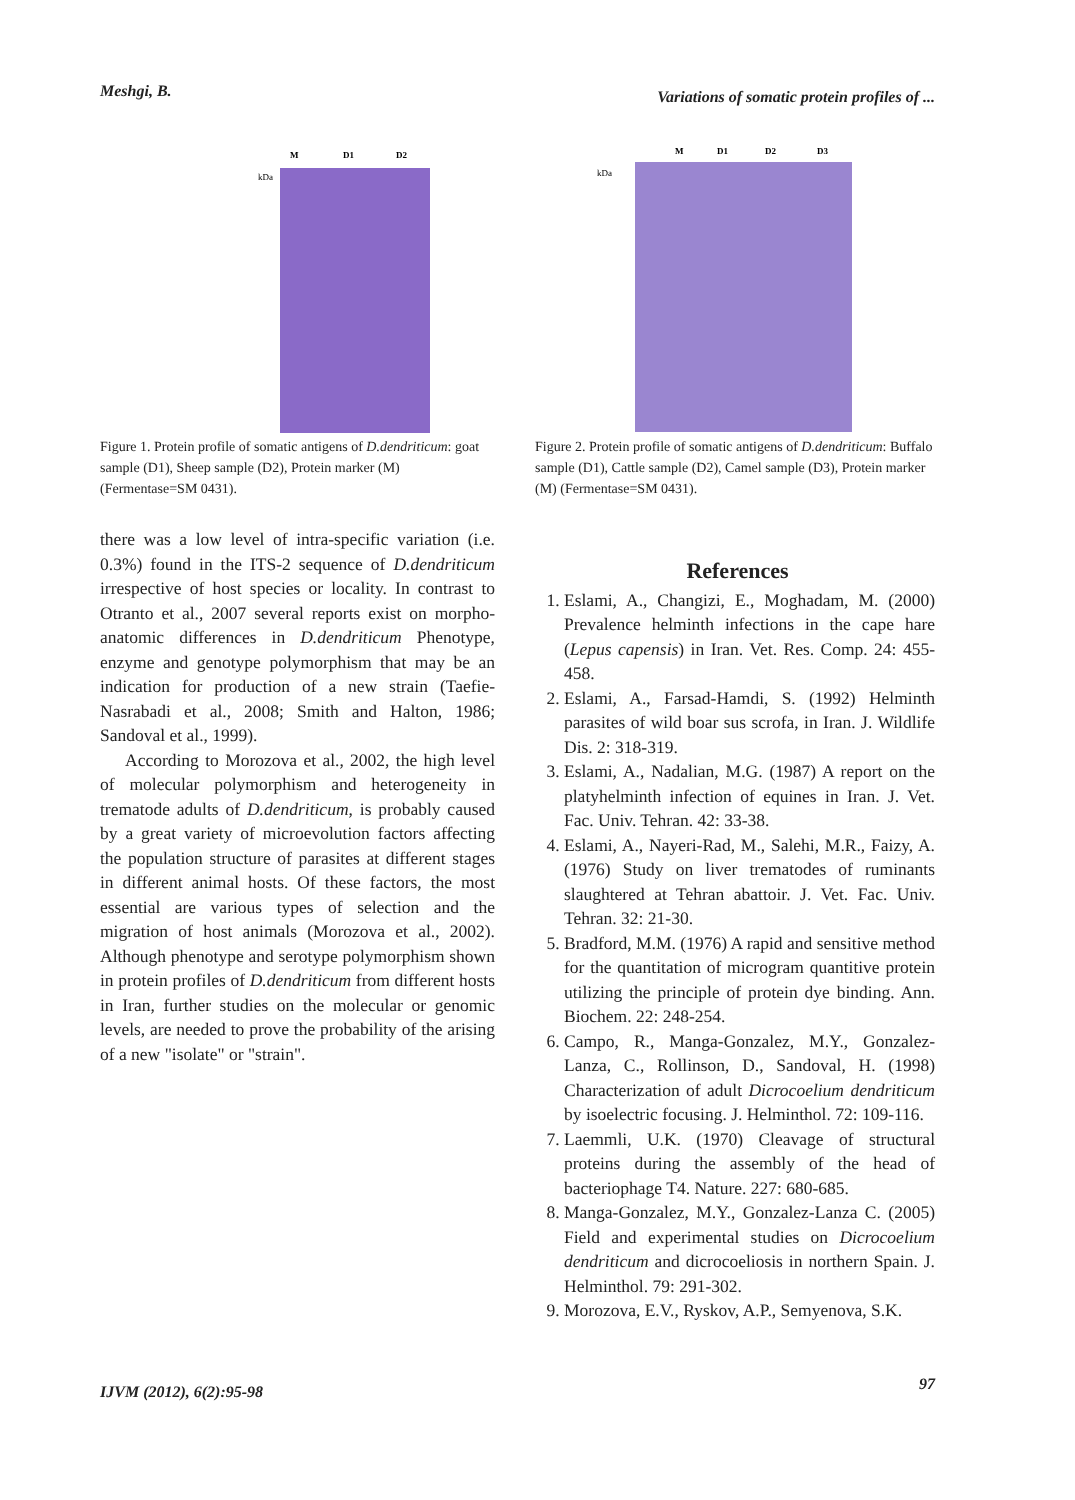Meshgi, B.
Variations of somatic protein profiles of ...
M
D1
D2
kDa
Figure 1. Protein profile of somatic antigens of D.dendriticum: goat sample (D1), Sheep sample (D2), Protein marker (M) (Fermentase=SM 0431).
M
D1
D2
D3
kDa
Figure 2. Protein profile of somatic antigens of D.dendriticum: Buffalo sample (D1), Cattle sample (D2), Camel sample (D3), Protein marker (M) (Fermentase=SM 0431).
there was a low level of intra-specific variation (i.e. 0.3%) found in the ITS-2 sequence of D.dendriticum irrespective of host species or locality. In contrast to Otranto et al., 2007 several reports exist on morpho-anatomic differences in D.dendriticum Phenotype, enzyme and genotype polymorphism that may be an indication for production of a new strain (Taefie-Nasrabadi et al., 2008; Smith and Halton, 1986; Sandoval et al., 1999).
According to Morozova et al., 2002, the high level of molecular polymorphism and heterogeneity in trematode adults of D.dendriticum, is probably caused by a great variety of microevolution factors affecting the population structure of parasites at different stages in different animal hosts. Of these factors, the most essential are various types of selection and the migration of host animals (Morozova et al., 2002). Although phenotype and serotype polymorphism shown in protein profiles of D.dendriticum from different hosts in Iran, further studies on the molecular or genomic levels, are needed to prove the probability of the arising of a new "isolate" or "strain".
References
1. Eslami, A., Changizi, E., Moghadam, M. (2000) Prevalence helminth infections in the cape hare (Lepus capensis) in Iran. Vet. Res. Comp. 24: 455-458.
2. Eslami, A., Farsad-Hamdi, S. (1992) Helminth parasites of wild boar sus scrofa, in Iran. J. Wildlife Dis. 2: 318-319.
3. Eslami, A., Nadalian, M.G. (1987) A report on the platyhelminth infection of equines in Iran. J. Vet. Fac. Univ. Tehran. 42: 33-38.
4. Eslami, A., Nayeri-Rad, M., Salehi, M.R., Faizy, A. (1976) Study on liver trematodes of ruminants slaughtered at Tehran abattoir. J. Vet. Fac. Univ. Tehran. 32: 21-30.
5. Bradford, M.M. (1976) A rapid and sensitive method for the quantitation of microgram quantitive protein utilizing the principle of protein dye binding. Ann. Biochem. 22: 248-254.
6. Campo, R., Manga-Gonzalez, M.Y., Gonzalez-Lanza, C., Rollinson, D., Sandoval, H. (1998) Characterization of adult Dicrocoelium dendriticum by isoelectric focusing. J. Helminthol. 72: 109-116.
7. Laemmli, U.K. (1970) Cleavage of structural proteins during the assembly of the head of bacteriophage T4. Nature. 227: 680-685.
8. Manga-Gonzalez, M.Y., Gonzalez-Lanza C. (2005) Field and experimental studies on Dicrocoelium dendriticum and dicrocoeliosis in northern Spain. J. Helminthol. 79: 291-302.
9. Morozova, E.V., Ryskov, A.P., Semyenova, S.K.
IJVM (2012), 6(2):95-98
97